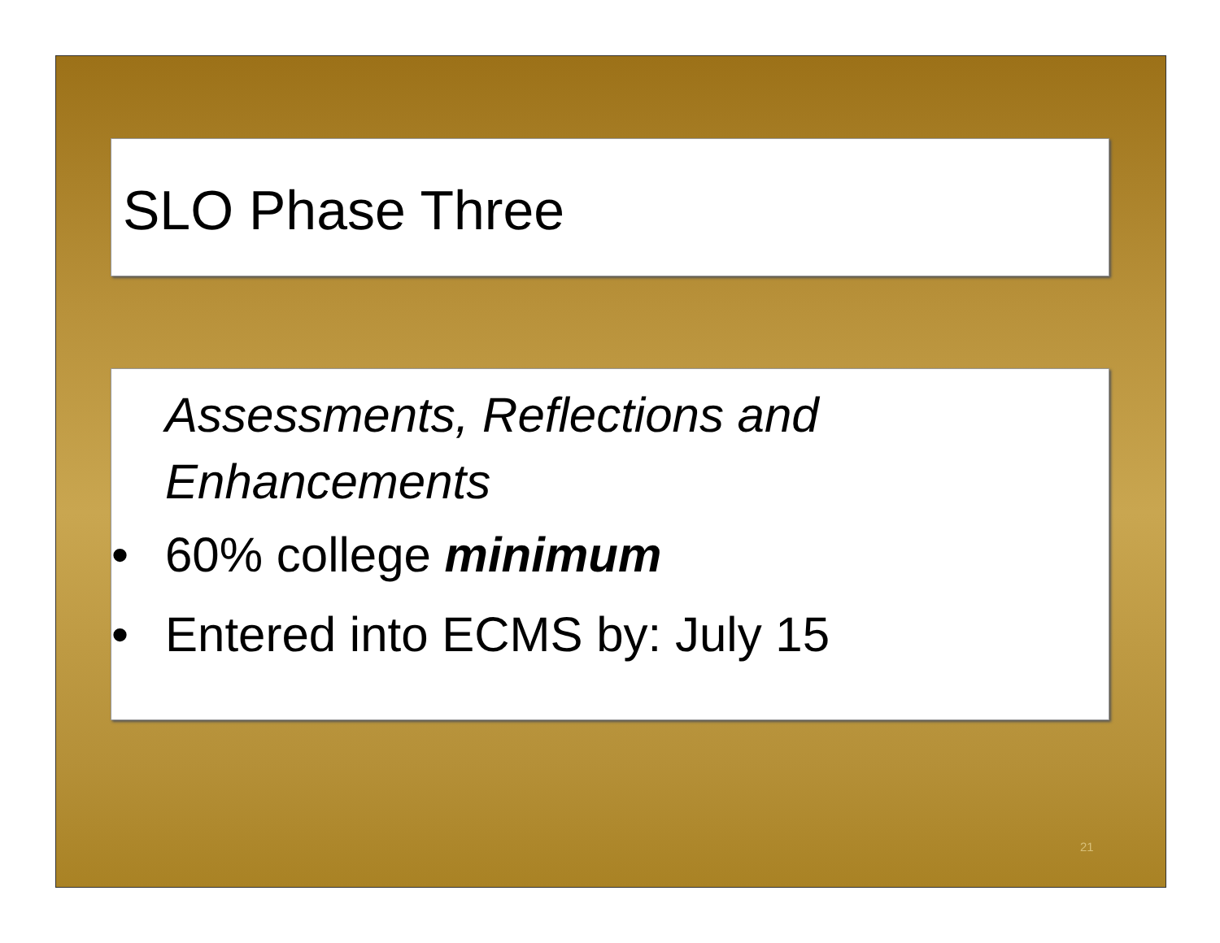SLO Phase Three
Assessments, Reflections and Enhancements
• 60% college minimum
• Entered into ECMS by: July 15
21